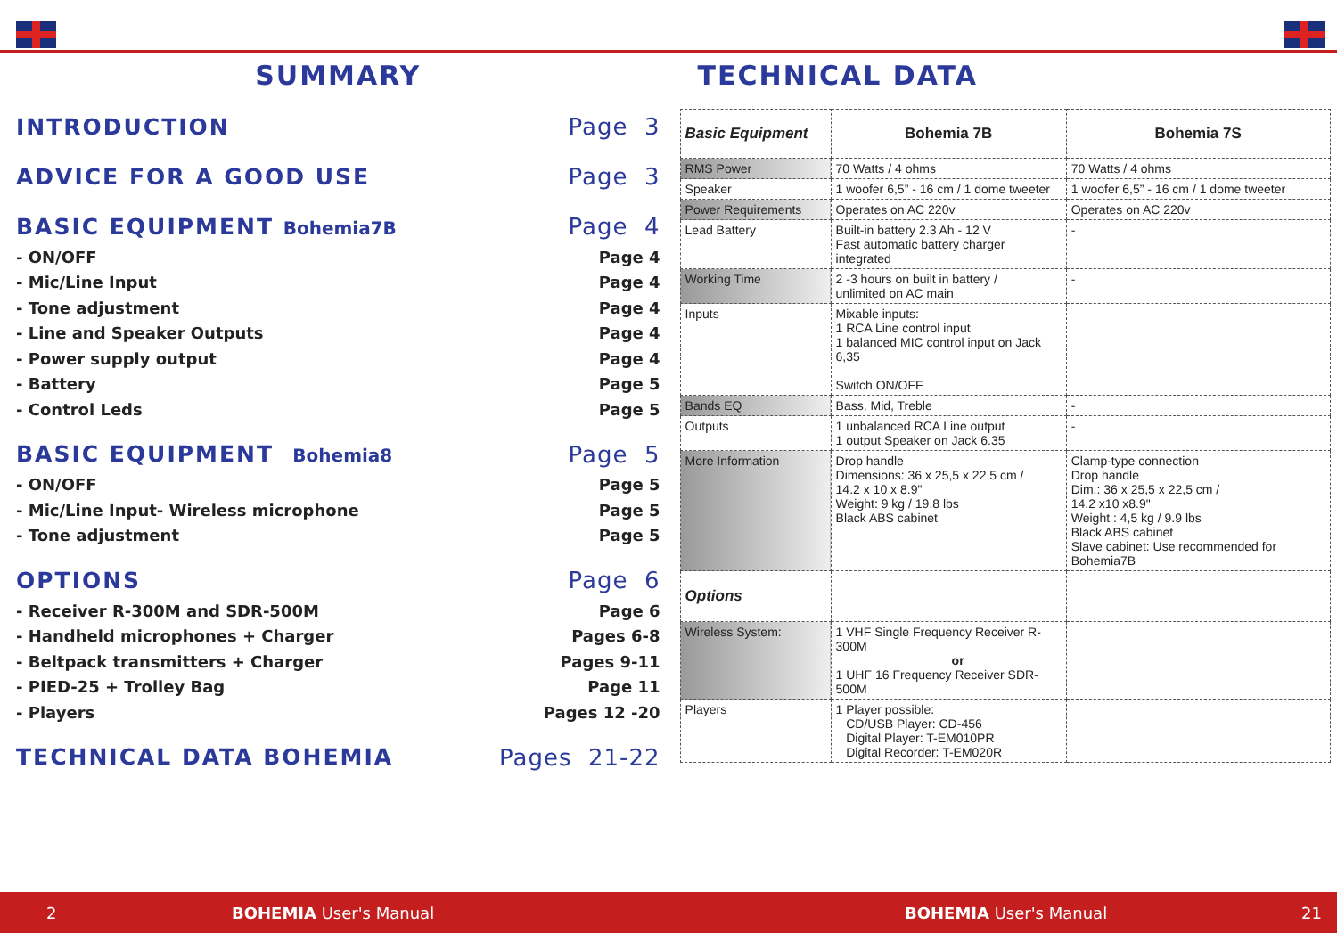SUMMARY
INTRODUCTION Page 3
ADVICE FOR A GOOD USE Page 3
BASIC EQUIPMENT Bohemia7B Page 4
- ON/OFF Page 4
- Mic/Line Input Page 4
- Tone adjustment Page 4
- Line and Speaker Outputs Page 4
- Power supply output Page 4
- Battery Page 5
- Control Leds Page 5
BASIC EQUIPMENT Bohemia8 Page 5
- ON/OFF Page 5
- Mic/Line Input- Wireless microphone Page 5
- Tone adjustment Page 5
OPTIONS Page 6
- Receiver R-300M and SDR-500M Page 6
- Handheld microphones + Charger Pages 6-8
- Beltpack transmitters + Charger Pages 9-11
- PIED-25 + Trolley Bag Page 11
- Players Pages 12 -20
TECHNICAL DATA BOHEMIA Pages 21-22
TECHNICAL DATA
| Basic Equipment | Bohemia 7B | Bohemia 7S |
| RMS Power | 70 Watts / 4 ohms | 70 Watts / 4 ohms |
| Speaker | 1 woofer 6,5” - 16 cm / 1 dome tweeter | 1 woofer 6,5” - 16 cm / 1 dome tweeter |
| Power Requirements | Operates on AC 220v | Operates on AC 220v |
| Lead Battery | Built-in battery 2.3 Ah - 12 V Fast automatic battery charger integrated | - |
| Working Time | 2 -3 hours on built in battery / unlimited on AC main | - |
| Inputs | Mixable inputs: 1 RCA Line control input 1 balanced MIC control input on Jack 6,35 Switch ON/OFF | |
| Bands EQ | Bass, Mid, Treble | - |
| Outputs | 1 unbalanced RCA Line output 1 output Speaker on Jack 6.35 | - |
| More Information | Drop handle Dimensions: 36 x 25,5 x 22,5 cm / 14.2 x 10 x 8.9" Weight: 9 kg / 19.8 lbs Black ABS cabinet | Clamp-type connection Drop handle Dim.: 36 x 25,5 x 22,5 cm / 14.2 x10 x8.9" Weight : 4,5 kg / 9.9 lbs Black ABS cabinet Slave cabinet: Use recommended for Bohemia7B |
| Options | | |
| Wireless System: | 1 VHF Single Frequency Receiver R-300M or 1 UHF 16 Frequency Receiver SDR-500M | |
| Players | 1 Player possible: CD/USB Player: CD-456 Digital Player: T-EM010PR Digital Recorder: T-EM020R | |
2 BOHEMIA User's Manual BOHEMIA User's Manual 21